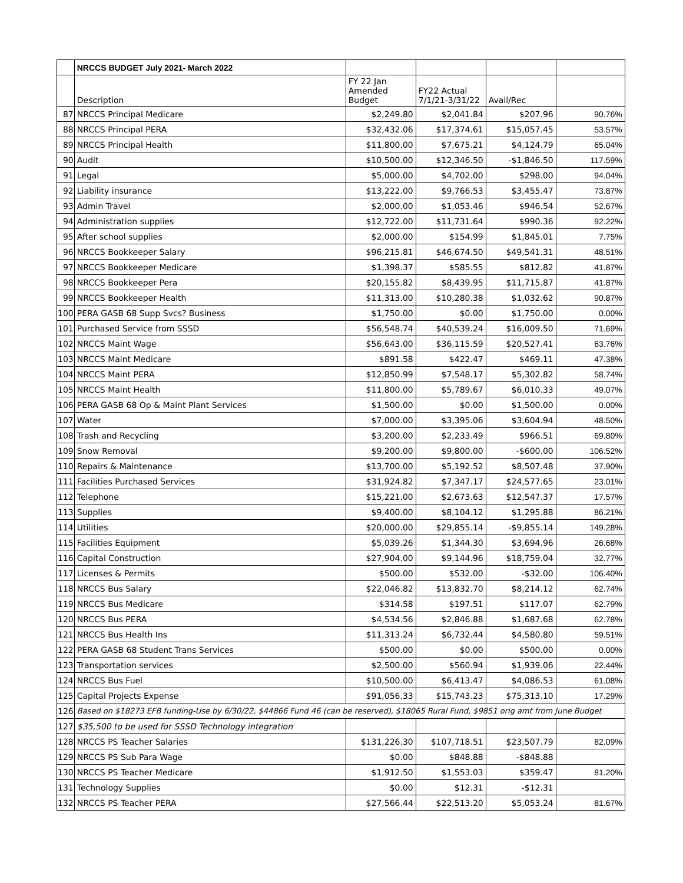| | NRCCS BUDGET July 2021- March 2022 | | | | |
| | Description | FY 22 Jan Amended Budget | FY22 Actual 7/1/21-3/31/22 | Avail/Rec | |
| 87 | NRCCS Principal Medicare | $2,249.80 | $2,041.84 | $207.96 | 90.76% |
| 88 | NRCCS Principal PERA | $32,432.06 | $17,374.61 | $15,057.45 | 53.57% |
| 89 | NRCCS Principal Health | $11,800.00 | $7,675.21 | $4,124.79 | 65.04% |
| 90 | Audit | $10,500.00 | $12,346.50 | -$1,846.50 | 117.59% |
| 91 | Legal | $5,000.00 | $4,702.00 | $298.00 | 94.04% |
| 92 | Liability insurance | $13,222.00 | $9,766.53 | $3,455.47 | 73.87% |
| 93 | Admin Travel | $2,000.00 | $1,053.46 | $946.54 | 52.67% |
| 94 | Administration supplies | $12,722.00 | $11,731.64 | $990.36 | 92.22% |
| 95 | After school supplies | $2,000.00 | $154.99 | $1,845.01 | 7.75% |
| 96 | NRCCS Bookkeeper Salary | $96,215.81 | $46,674.50 | $49,541.31 | 48.51% |
| 97 | NRCCS Bookkeeper Medicare | $1,398.37 | $585.55 | $812.82 | 41.87% |
| 98 | NRCCS Bookkeeper Pera | $20,155.82 | $8,439.95 | $11,715.87 | 41.87% |
| 99 | NRCCS Bookkeeper Health | $11,313.00 | $10,280.38 | $1,032.62 | 90.87% |
| 100 | PERA GASB 68 Supp Svcs? Business | $1,750.00 | $0.00 | $1,750.00 | 0.00% |
| 101 | Purchased Service from SSSD | $56,548.74 | $40,539.24 | $16,009.50 | 71.69% |
| 102 | NRCCS Maint Wage | $56,643.00 | $36,115.59 | $20,527.41 | 63.76% |
| 103 | NRCCS Maint Medicare | $891.58 | $422.47 | $469.11 | 47.38% |
| 104 | NRCCS Maint PERA | $12,850.99 | $7,548.17 | $5,302.82 | 58.74% |
| 105 | NRCCS Maint Health | $11,800.00 | $5,789.67 | $6,010.33 | 49.07% |
| 106 | PERA GASB 68 Op & Maint Plant Services | $1,500.00 | $0.00 | $1,500.00 | 0.00% |
| 107 | Water | $7,000.00 | $3,395.06 | $3,604.94 | 48.50% |
| 108 | Trash and Recycling | $3,200.00 | $2,233.49 | $966.51 | 69.80% |
| 109 | Snow Removal | $9,200.00 | $9,800.00 | -$600.00 | 106.52% |
| 110 | Repairs & Maintenance | $13,700.00 | $5,192.52 | $8,507.48 | 37.90% |
| 111 | Facilities Purchased Services | $31,924.82 | $7,347.17 | $24,577.65 | 23.01% |
| 112 | Telephone | $15,221.00 | $2,673.63 | $12,547.37 | 17.57% |
| 113 | Supplies | $9,400.00 | $8,104.12 | $1,295.88 | 86.21% |
| 114 | Utilities | $20,000.00 | $29,855.14 | -$9,855.14 | 149.28% |
| 115 | Facilities Equipment | $5,039.26 | $1,344.30 | $3,694.96 | 26.68% |
| 116 | Capital Construction | $27,904.00 | $9,144.96 | $18,759.04 | 32.77% |
| 117 | Licenses & Permits | $500.00 | $532.00 | -$32.00 | 106.40% |
| 118 | NRCCS Bus Salary | $22,046.82 | $13,832.70 | $8,214.12 | 62.74% |
| 119 | NRCCS Bus Medicare | $314.58 | $197.51 | $117.07 | 62.79% |
| 120 | NRCCS Bus PERA | $4,534.56 | $2,846.88 | $1,687.68 | 62.78% |
| 121 | NRCCS Bus Health Ins | $11,313.24 | $6,732.44 | $4,580.80 | 59.51% |
| 122 | PERA GASB 68 Student Trans Services | $500.00 | $0.00 | $500.00 | 0.00% |
| 123 | Transportation services | $2,500.00 | $560.94 | $1,939.06 | 22.44% |
| 124 | NRCCS Bus Fuel | $10,500.00 | $6,413.47 | $4,086.53 | 61.08% |
| 125 | Capital Projects Expense | $91,056.33 | $15,743.23 | $75,313.10 | 17.29% |
| 126 | Based on $18273 EFB funding-Use by 6/30/22, $44866 Fund 46 (can be reserved), $18065 Rural Fund, $9851 orig amt from June Budget | | | | |
| 127 | $35,500 to be used for SSSD Technology integration | | | | |
| 128 | NRCCS PS Teacher Salaries | $131,226.30 | $107,718.51 | $23,507.79 | 82.09% |
| 129 | NRCCS PS Sub Para Wage | $0.00 | $848.88 | -$848.88 | |
| 130 | NRCCS PS Teacher Medicare | $1,912.50 | $1,553.03 | $359.47 | 81.20% |
| 131 | Technology Supplies | $0.00 | $12.31 | -$12.31 | |
| 132 | NRCCS PS Teacher PERA | $27,566.44 | $22,513.20 | $5,053.24 | 81.67% |